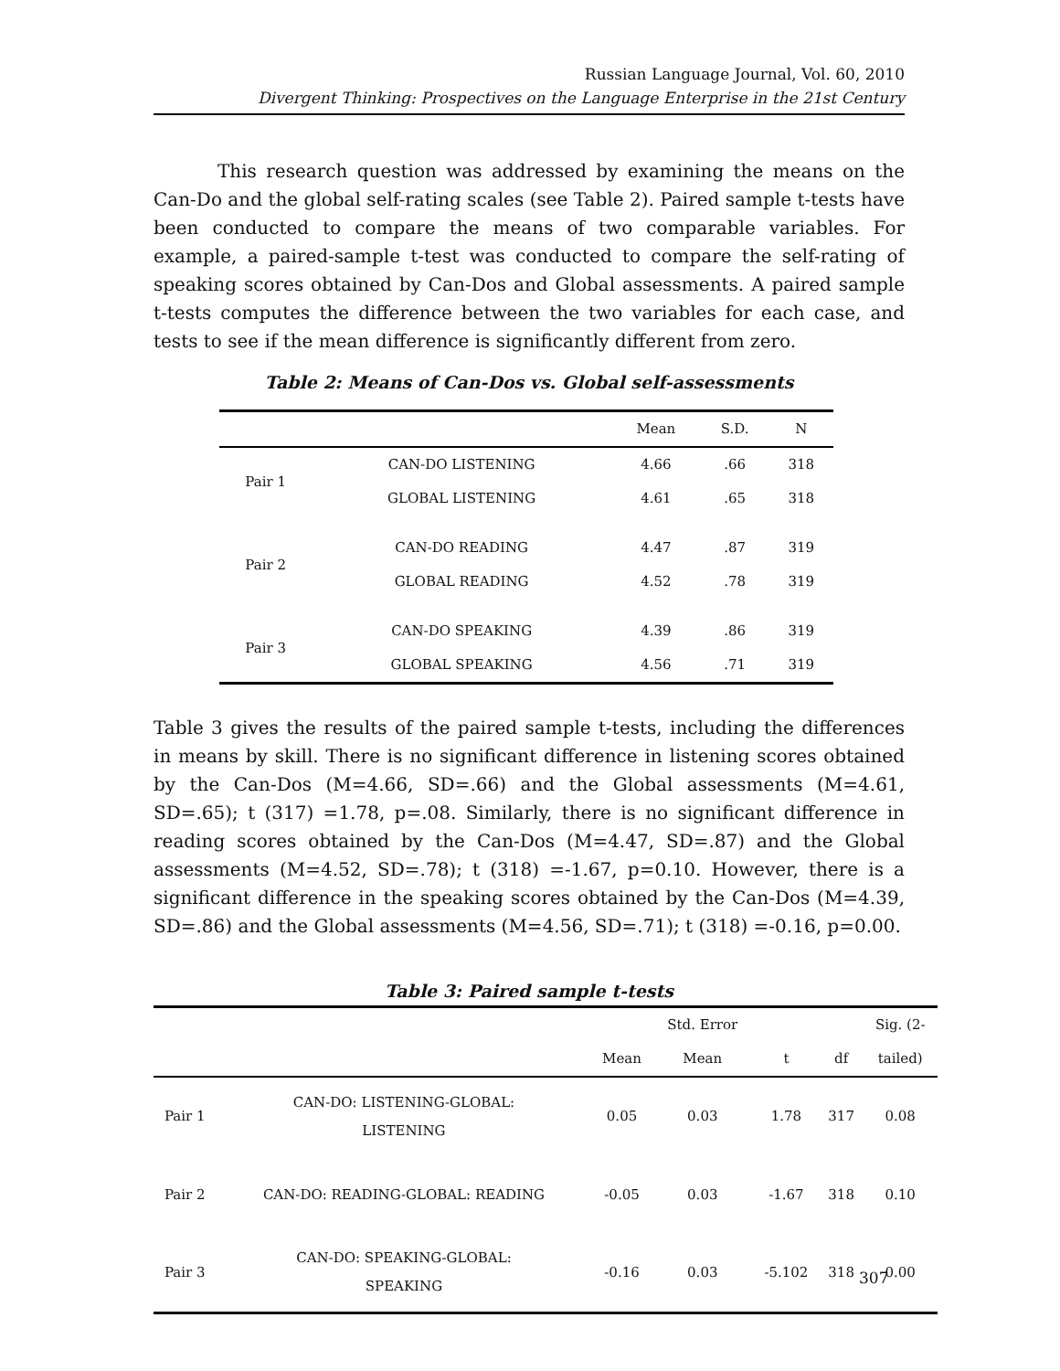Russian Language Journal, Vol. 60, 2010
Divergent Thinking: Prospectives on the Language Enterprise in the 21st Century
This research question was addressed by examining the means on the Can-Do and the global self-rating scales (see Table 2). Paired sample t-tests have been conducted to compare the means of two comparable variables. For example, a paired-sample t-test was conducted to compare the self-rating of speaking scores obtained by Can-Dos and Global assessments. A paired sample t-tests computes the difference between the two variables for each case, and tests to see if the mean difference is significantly different from zero.
Table 2: Means of Can-Dos vs. Global self-assessments
| | | Mean | S.D. | N |
| --- | --- | --- | --- | --- |
| Pair 1 | CAN-DO LISTENING | 4.66 | .66 | 318 |
| | GLOBAL LISTENING | 4.61 | .65 | 318 |
| Pair 2 | CAN-DO READING | 4.47 | .87 | 319 |
| | GLOBAL READING | 4.52 | .78 | 319 |
| Pair 3 | CAN-DO SPEAKING | 4.39 | .86 | 319 |
| | GLOBAL SPEAKING | 4.56 | .71 | 319 |
Table 3 gives the results of the paired sample t-tests, including the differences in means by skill. There is no significant difference in listening scores obtained by the Can-Dos (M=4.66, SD=.66) and the Global assessments (M=4.61, SD=.65); t (317) =1.78, p=.08. Similarly, there is no significant difference in reading scores obtained by the Can-Dos (M=4.47, SD=.87) and the Global assessments (M=4.52, SD=.78); t (318) =-1.67, p=0.10. However, there is a significant difference in the speaking scores obtained by the Can-Dos (M=4.39, SD=.86) and the Global assessments (M=4.56, SD=.71); t (318) =-0.16, p=0.00.
Table 3: Paired sample t-tests
| | | | Std. Error | | | Sig. (2- |
| --- | --- | --- | --- | --- | --- | --- |
| | | Mean | Mean | t | df | tailed) |
| Pair 1 | CAN-DO: LISTENING-GLOBAL: LISTENING | 0.05 | 0.03 | 1.78 | 317 | 0.08 |
| Pair 2 | CAN-DO: READING-GLOBAL: READING | -0.05 | 0.03 | -1.67 | 318 | 0.10 |
| Pair 3 | CAN-DO: SPEAKING-GLOBAL: SPEAKING | -0.16 | 0.03 | -5.102 | 318 | 0.00 |
307